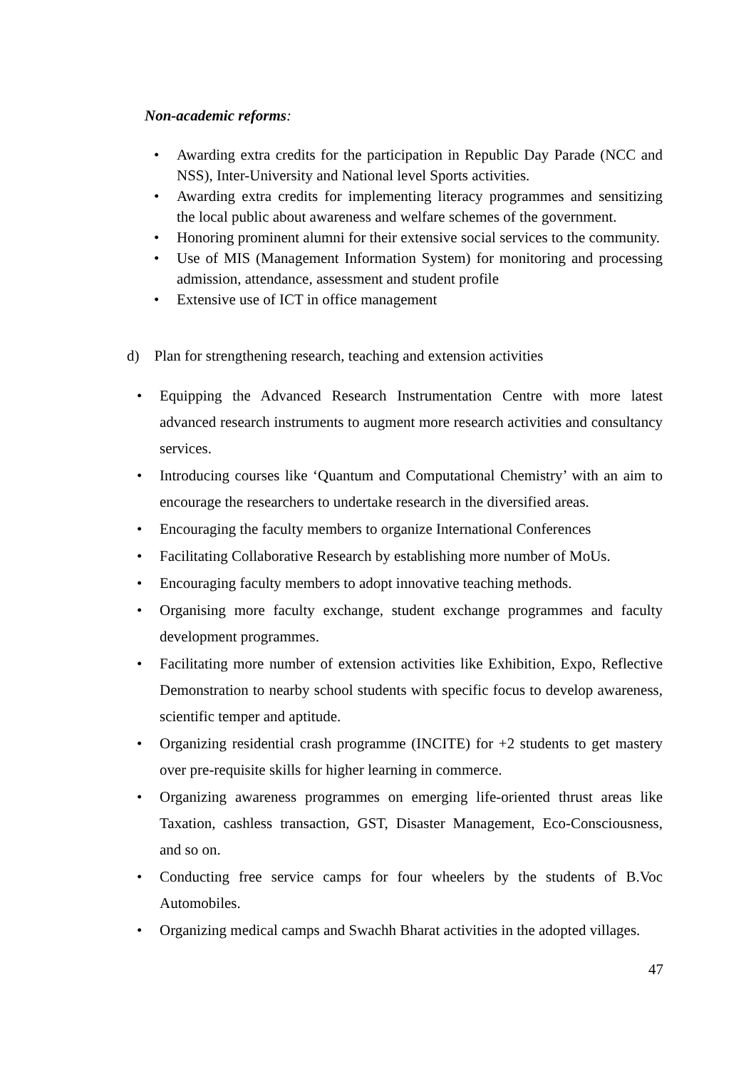Non-academic reforms:
• Awarding extra credits for the participation in Republic Day Parade (NCC and NSS), Inter-University and National level Sports activities.
• Awarding extra credits for implementing literacy programmes and sensitizing the local public about awareness and welfare schemes of the government.
• Honoring prominent alumni for their extensive social services to the community.
• Use of MIS (Management Information System) for monitoring and processing admission, attendance, assessment and student profile
• Extensive use of ICT in office management
d) Plan for strengthening research, teaching and extension activities
• Equipping the Advanced Research Instrumentation Centre with more latest advanced research instruments to augment more research activities and consultancy services.
• Introducing courses like ‘Quantum and Computational Chemistry’ with an aim to encourage the researchers to undertake research in the diversified areas.
• Encouraging the faculty members to organize International Conferences
• Facilitating Collaborative Research by establishing more number of MoUs.
• Encouraging faculty members to adopt innovative teaching methods.
• Organising more faculty exchange, student exchange programmes and faculty development programmes.
• Facilitating more number of extension activities like Exhibition, Expo, Reflective Demonstration to nearby school students with specific focus to develop awareness, scientific temper and aptitude.
• Organizing residential crash programme (INCITE) for +2 students to get mastery over pre-requisite skills for higher learning in commerce.
• Organizing awareness programmes on emerging life-oriented thrust areas like Taxation, cashless transaction, GST, Disaster Management, Eco-Consciousness, and so on.
• Conducting free service camps for four wheelers by the students of B.Voc Automobiles.
• Organizing medical camps and Swachh Bharat activities in the adopted villages.
47